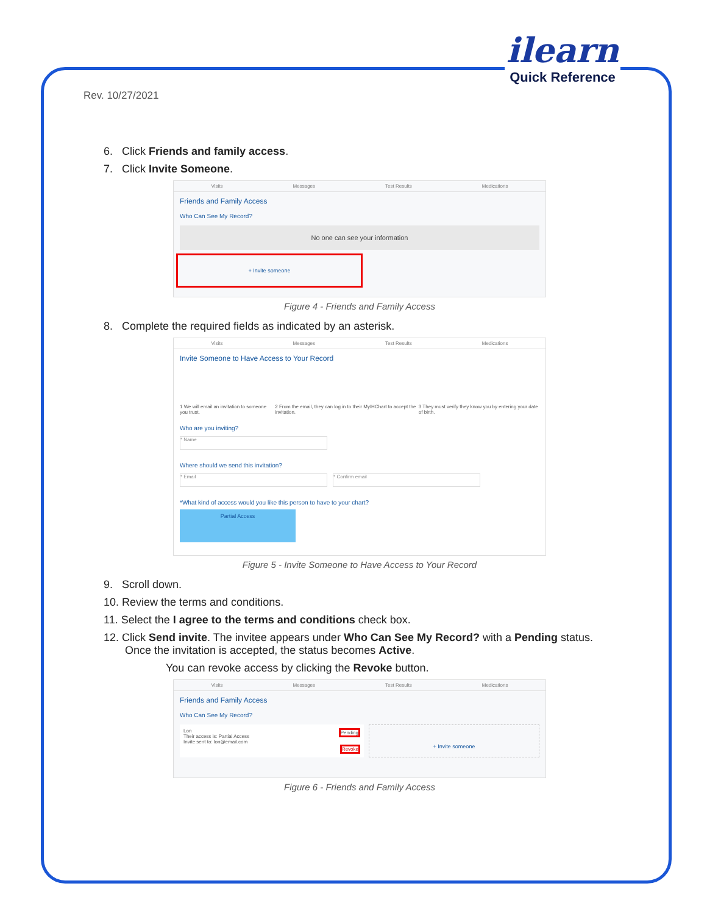ilearn
Quick Reference
Rev. 10/27/2021
6. Click Friends and family access.
7. Click Invite Someone.
Visits Messages Test Results Medications
Friends and Family Access
Who Can See My Record?
No one can see your information
+ Invite someone
Figure 4 - Friends and Family Access
8. Complete the required fields as indicated by an asterisk.
Visits Messages Test Results Medications
Invite Someone to Have Access to Your Record
1 We will email an invitation to someone you trust. 2 From the email, they can log in to their MyIHChart to accept the invitation. 3 They must verify they know you by entering your date of birth.
Who are you inviting?
* Name
Where should we send this invitation?
* Email * Confirm email
*What kind of access would you like this person to have to your chart?
Partial Access
Figure 5 - Invite Someone to Have Access to Your Record
9. Scroll down.
10. Review the terms and conditions.
11. Select the I agree to the terms and conditions check box.
12. Click Send invite. The invitee appears under Who Can See My Record? with a Pending status.
Once the invitation is accepted, the status becomes Active.
You can revoke access by clicking the Revoke button.
Visits Messages Test Results Medications
Friends and Family Access
Who Can See My Record?
Pending Lon
Their access is: Partial Access
Invite sent to: lon@email.com
Revoke
+ Invite someone
Figure 6 - Friends and Family Access